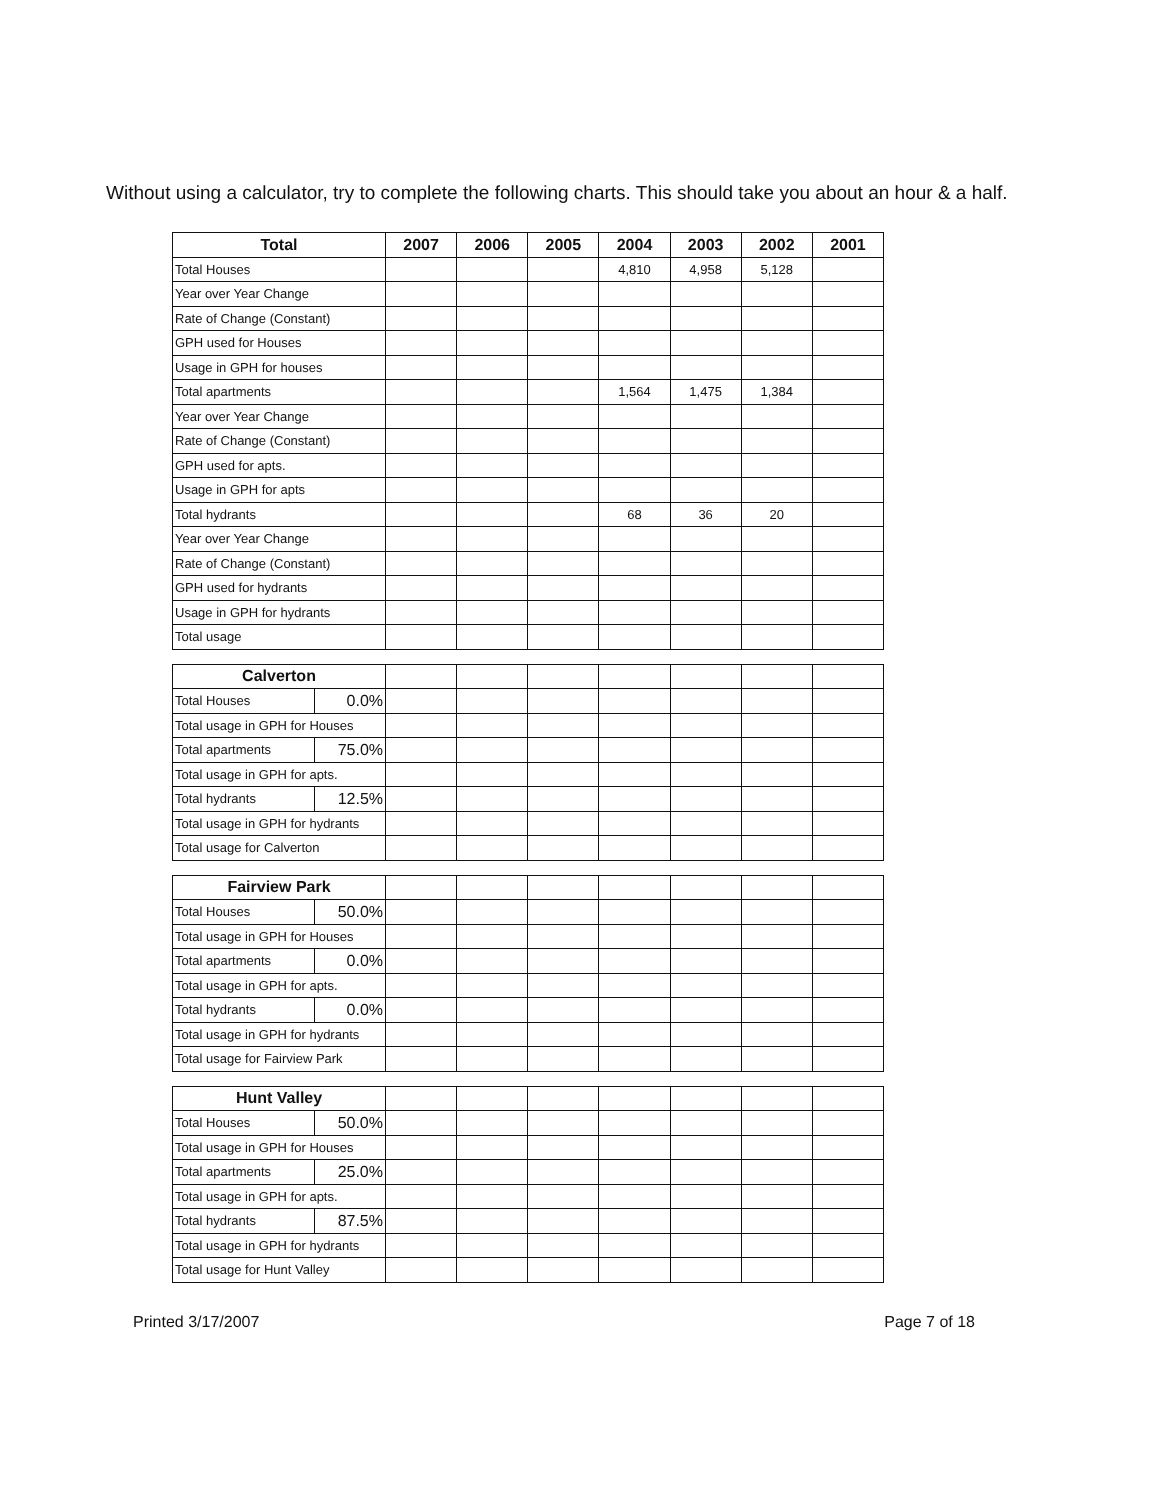Without using a calculator, try to complete the following charts. This should take you about an hour & a half.
| Total | 2007 | 2006 | 2005 | 2004 | 2003 | 2002 | 2001 |
| --- | --- | --- | --- | --- | --- | --- | --- |
| Total Houses | | | | 4,810 | 4,958 | 5,128 | |
| Year over Year Change | | | | | | | |
| Rate of Change (Constant) | | | | | | | |
| GPH used for Houses | | | | | | | |
| Usage in GPH for houses | | | | | | | |
| Total apartments | | | | 1,564 | 1,475 | 1,384 | |
| Year over Year Change | | | | | | | |
| Rate of Change (Constant) | | | | | | | |
| GPH used for apts. | | | | | | | |
| Usage in GPH for apts | | | | | | | |
| Total hydrants | | | | 68 | 36 | 20 | |
| Year over Year Change | | | | | | | |
| Rate of Change (Constant) | | | | | | | |
| GPH used for hydrants | | | | | | | |
| Usage in GPH for hydrants | | | | | | | |
| Total usage | | | | | | | |
| Calverton | | | | | | | | |
| Total Houses | 0.0% | | | | | | | |
| Total usage in GPH for Houses | | | | | | | | |
| Total apartments | 75.0% | | | | | | | |
| Total usage in GPH for apts. | | | | | | | | |
| Total hydrants | 12.5% | | | | | | | |
| Total usage in GPH for hydrants | | | | | | | | |
| Total usage for Calverton | | | | | | | | |
| Fairview Park | | | | | | | | |
| Total Houses | 50.0% | | | | | | | |
| Total usage in GPH for Houses | | | | | | | | |
| Total apartments | 0.0% | | | | | | | |
| Total usage in GPH for apts. | | | | | | | | |
| Total hydrants | 0.0% | | | | | | | |
| Total usage in GPH for hydrants | | | | | | | | |
| Total usage for Fairview Park | | | | | | | | |
| Hunt Valley | | | | | | | | |
| Total Houses | 50.0% | | | | | | | |
| Total usage in GPH for Houses | | | | | | | | |
| Total apartments | 25.0% | | | | | | | |
| Total usage in GPH for apts. | | | | | | | | |
| Total hydrants | 87.5% | | | | | | | |
| Total usage in GPH for hydrants | | | | | | | | |
| Total usage for Hunt Valley | | | | | | | | |
Printed 3/17/2007 Page 7 of 18